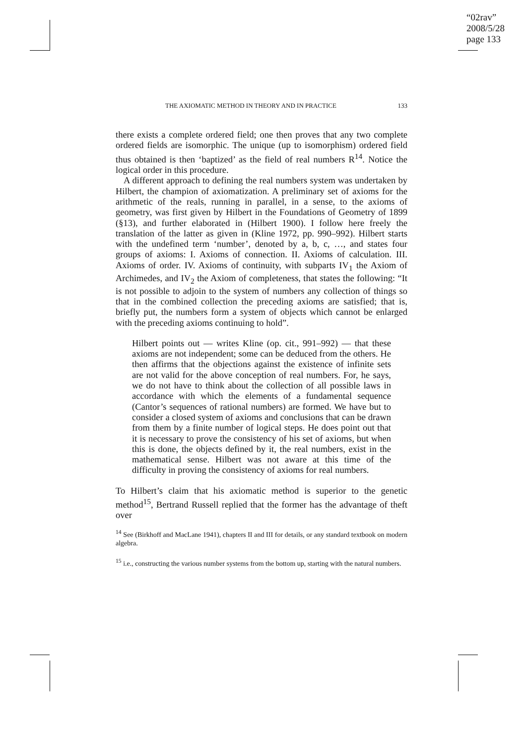“02rav”
2008/5/28
page 133
THE AXIOMATIC METHOD IN THEORY AND IN PRACTICE 133
there exists a complete ordered field; one then proves that any two complete ordered fields are isomorphic. The unique (up to isomorphism) ordered field thus obtained is then ‘baptized’ as the field of real numbers R<sup>14</sup>. Notice the logical order in this procedure.
A different approach to defining the real numbers system was undertaken by Hilbert, the champion of axiomatization. A preliminary set of axioms for the arithmetic of the reals, running in parallel, in a sense, to the axioms of geometry, was first given by Hilbert in the Foundations of Geometry of 1899 (§13), and further elaborated in (Hilbert 1900). I follow here freely the translation of the latter as given in (Kline 1972, pp. 990–992). Hilbert starts with the undefined term ‘number’, denoted by a, b, c, …, and states four groups of axioms: I. Axioms of connection. II. Axioms of calculation. III. Axioms of order. IV. Axioms of continuity, with subparts IV<sub>1</sub> the Axiom of Archimedes, and IV<sub>2</sub> the Axiom of completeness, that states the following: “It is not possible to adjoin to the system of numbers any collection of things so that in the combined collection the preceding axioms are satisfied; that is, briefly put, the numbers form a system of objects which cannot be enlarged with the preceding axioms continuing to hold”.
Hilbert points out — writes Kline (op. cit., 991–992) — that these axioms are not independent; some can be deduced from the others. He then affirms that the objections against the existence of infinite sets are not valid for the above conception of real numbers. For, he says, we do not have to think about the collection of all possible laws in accordance with which the elements of a fundamental sequence (Cantor’s sequences of rational numbers) are formed. We have but to consider a closed system of axioms and conclusions that can be drawn from them by a finite number of logical steps. He does point out that it is necessary to prove the consistency of his set of axioms, but when this is done, the objects defined by it, the real numbers, exist in the mathematical sense. Hilbert was not aware at this time of the difficulty in proving the consistency of axioms for real numbers.
To Hilbert’s claim that his axiomatic method is superior to the genetic method<sup>15</sup>, Bertrand Russell replied that the former has the advantage of theft over
<sup>14</sup> See (Birkhoff and MacLane 1941), chapters II and III for details, or any standard textbook on modern algebra.
<sup>15</sup> i.e., constructing the various number systems from the bottom up, starting with the natural numbers.